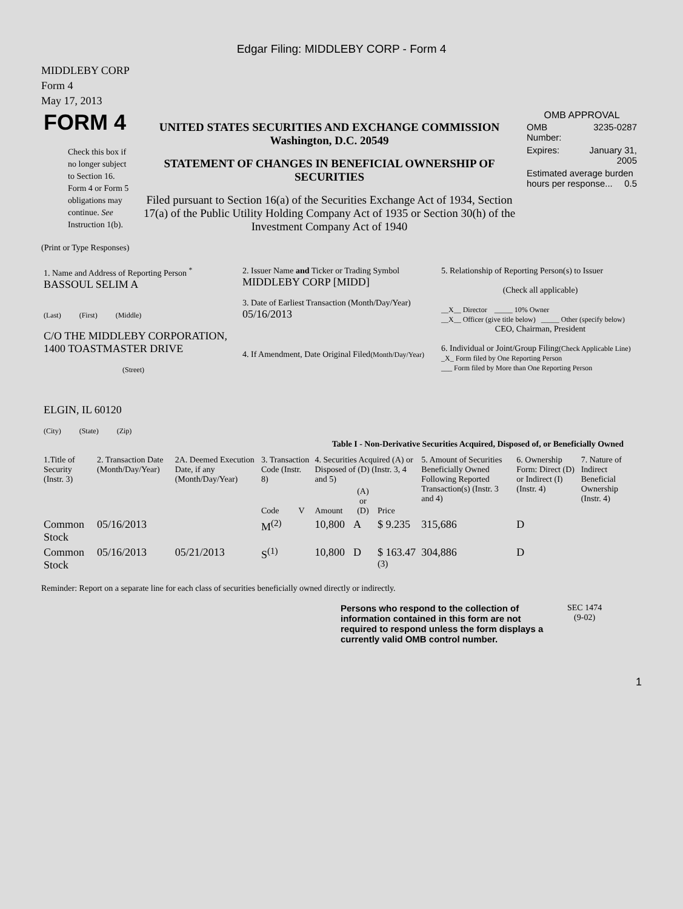Edgar Filing: MIDDLEBY CORP - Form 4
MIDDLEBY CORP
Form 4
May 17, 2013
| FORM 4 Check this box if no longer subject to Section 16. Form 4 or Form 5 obligations may continue. See Instruction 1(b). | UNITED STATES SECURITIES AND EXCHANGE COMMISSION Washington, D.C. 20549 STATEMENT OF CHANGES IN BENEFICIAL OWNERSHIP OF SECURITIES Filed pursuant to Section 16(a) of the Securities Exchange Act of 1934, Section 17(a) of the Public Utility Holding Company Act of 1935 or Section 30(h) of the Investment Company Act of 1940 | OMB APPROVAL / OMB Number: / 3235-0287 / / Expires: / January 31, 2005 / / Estimated average burden hours per response... 0.5 / / |
(Print or Type Responses)
| 1. Name and Address of Reporting Person <sup>*</sup> BASSOUL SELIM A (Last) (First) (Middle) C/O THE MIDDLEBY CORPORATION, 1400 TOASTMASTER DRIVE (Street) ELGIN, IL 60120 (City) (State) (Zip) | 2. Issuer Name and Ticker or Trading Symbol MIDDLEBY CORP [MIDD] 3. Date of Earliest Transaction (Month/Day/Year) 05/16/2013 4. If Amendment, Date Original Filed (Month/Day/Year) | 5. Relationship of Reporting Person(s) to Issuer (Check all applicable) __X__ Director _____ 10% Owner __X__ Officer (give title below) _____ Other (specify below) CEO, Chairman, President 6. Individual or Joint/Group Filing (Check Applicable Line) _X_ Form filed by One Reporting Person ___ Form filed by More than One Reporting Person |
Table I - Non-Derivative Securities Acquired, Disposed of, or Beneficially Owned
| 1.Title of Security (Instr. 3) | 2. Transaction Date (Month/Day/Year) | 2A. Deemed Execution Date, if any (Month/Day/Year) | 3. Transaction Code (Instr. 8) | | 4. Securities Acquired (A) or Disposed of (D) (Instr. 3, 4 and 5) | | | 5. Amount of Securities Beneficially Owned Following Reported Transaction(s) (Instr. 3 and 4) | 6. Ownership Form: Direct (D) or Indirect (I) (Instr. 4) | 7. Nature of Indirect Beneficial Ownership (Instr. 4) |
| | | | Code | V | Amount | (A) or (D) | Price | | | |
| Common Stock | 05/16/2013 | | M<sup>(2)</sup> | | 10,800 | A | $ 9.235 | 315,686 | D | |
| Common Stock | 05/16/2013 | 05/21/2013 | S<sup>(1)</sup> | | 10,800 | D | $ 163.47 <sup>(3)</sup> | 304,886 | D | |
Reminder: Report on a separate line for each class of securities beneficially owned directly or indirectly.
| Persons who respond to the collection of information contained in this form are not required to respond unless the form displays a currently valid OMB control number. | SEC 1474 (9-02) |
1